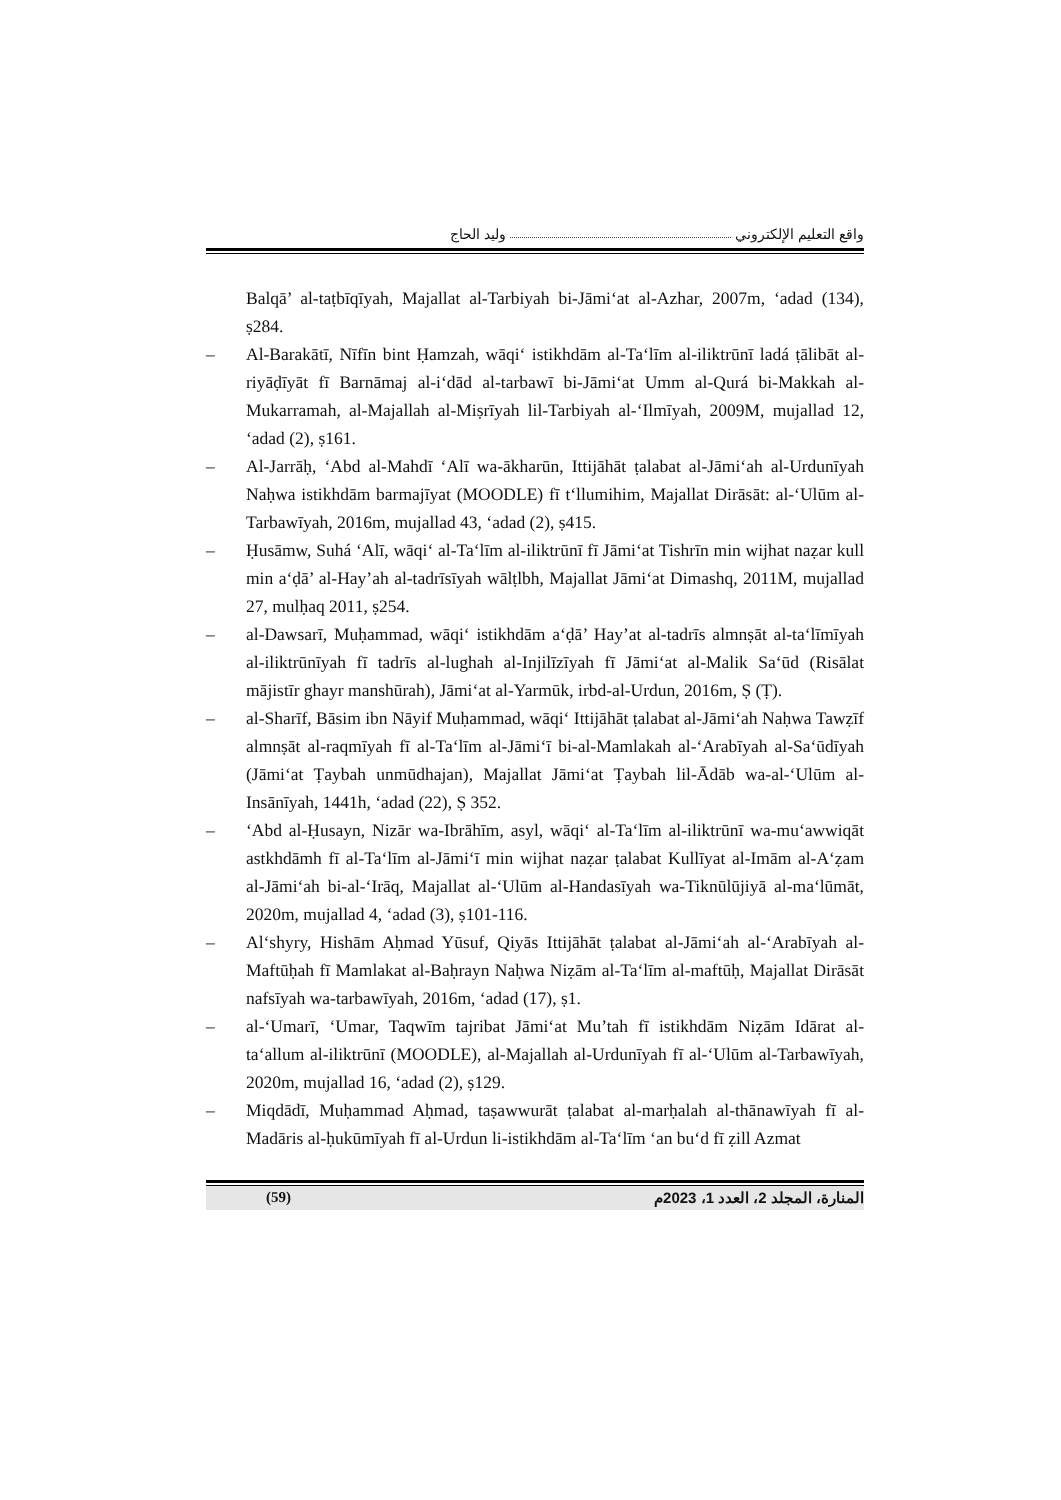واقع التعليم الإلكتروني وليد الحاج
Balqā’ al-taṭbīqīyah, Majallat al-Tarbiyah bi-Jāmi‘at al-Azhar, 2007m, ‘adad (134), ṣ284.
– Al-Barakātī, Nīfīn bint Ḥamzah, wāqi‘ istikhdām al-Ta‘līm al-iliktrūnī ladá ṭālibāt al-riyāḍīyāt fī Barnāmaj al-i‘dād al-tarbawī bi-Jāmi‘at Umm al-Qurá bi-Makkah al-Mukarramah, al-Majallah al-Miṣrīyah lil-Tarbiyah al-‘Ilmīyah, 2009M, mujallad 12, ‘adad (2), ṣ161.
– Al-Jarrāḥ, ‘Abd al-Mahdī ‘Alī wa-ākharūn, Ittijāhāt ṭalabat al-Jāmi‘ah al-Urdunīyah Naḥwa istikhdām barmajīyat (MOODLE) fī t‘llumihim, Majallat Dirāsāt: al-‘Ulūm al-Tarbawīyah, 2016m, mujallad 43, ‘adad (2), ṣ415.
– Ḥusāmw, Suhá ‘Alī, wāqi‘ al-Ta‘līm al-iliktrūnī fī Jāmi‘at Tishrīn min wijhat naẓar kull min a‘ḍā’ al-Hay’ah al-tadrīsīyah wālṭlbh, Majallat Jāmi‘at Dimashq, 2011M, mujallad 27, mulḥaq 2011, ṣ254.
– al-Dawsarī, Muḥammad, wāqi‘ istikhdām a‘ḍā’ Hay’at al-tadrīs almnṣāt al-ta‘līmīyah al-iliktrūnīyah fī tadrīs al-lughah al-Injilīzīyah fī Jāmi‘at al-Malik Sa‘ūd (Risālat mājistīr ghayr manshūrah), Jāmi‘at al-Yarmūk, irbd-al-Urdun, 2016m, Ṣ (Ṭ).
– al-Sharīf, Bāsim ibn Nāyif Muḥammad, wāqi‘ Ittijāhāt ṭalabat al-Jāmi‘ah Naḥwa Tawẓīf almnṣāt al-raqmīyah fī al-Ta‘līm al-Jāmi‘ī bi-al-Mamlakah al-‘Arabīyah al-Sa‘ūdīyah (Jāmi‘at Ṭaybah unmūdhajan), Majallat Jāmi‘at Ṭaybah lil-Ādāb wa-al-‘Ulūm al-Insānīyah, 1441h, ‘adad (22), Ṣ 352.
– ‘Abd al-Ḥusayn, Nizār wa-Ibrāhīm, asyl, wāqi‘ al-Ta‘līm al-iliktrūnī wa-mu‘awwiqāt astkhdāmh fī al-Ta‘līm al-Jāmi‘ī min wijhat naẓar ṭalabat Kullīyat al-Imām al-A‘ẓam al-Jāmi‘ah bi-al-‘Irāq, Majallat al-‘Ulūm al-Handasīyah wa-Tiknūlūjiyā al-ma‘lūmāt, 2020m, mujallad 4, ‘adad (3), ṣ101-116.
– Al‘shyry, Hishām Aḥmad Yūsuf, Qiyās Ittijāhāt ṭalabat al-Jāmi‘ah al-‘Arabīyah al-Maftūḥah fī Mamlakat al-Baḥrayn Naḥwa Niẓām al-Ta‘līm al-maftūḥ, Majallat Dirāsāt nafsīyah wa-tarbawīyah, 2016m, ‘adad (17), ṣ1.
– al-‘Umarī, ‘Umar, Taqwīm tajribat Jāmi‘at Mu’tah fī istikhdām Niẓām Idārat al-ta‘allum al-iliktrūnī (MOODLE), al-Majallah al-Urdunīyah fī al-‘Ulūm al-Tarbawīyah, 2020m, mujallad 16, ‘adad (2), ṣ129.
– Miqdādī, Muḥammad Aḥmad, taṣawwurāt ṭalabat al-marḥalah al-thānawīyah fī al-Madāris al-ḥukūmīyah fī al-Urdun li-istikhdām al-Ta‘līm ‘an bu‘d fī ẓill Azmat
(59) المنارة، المجلد 2، العدد 1، 2023م